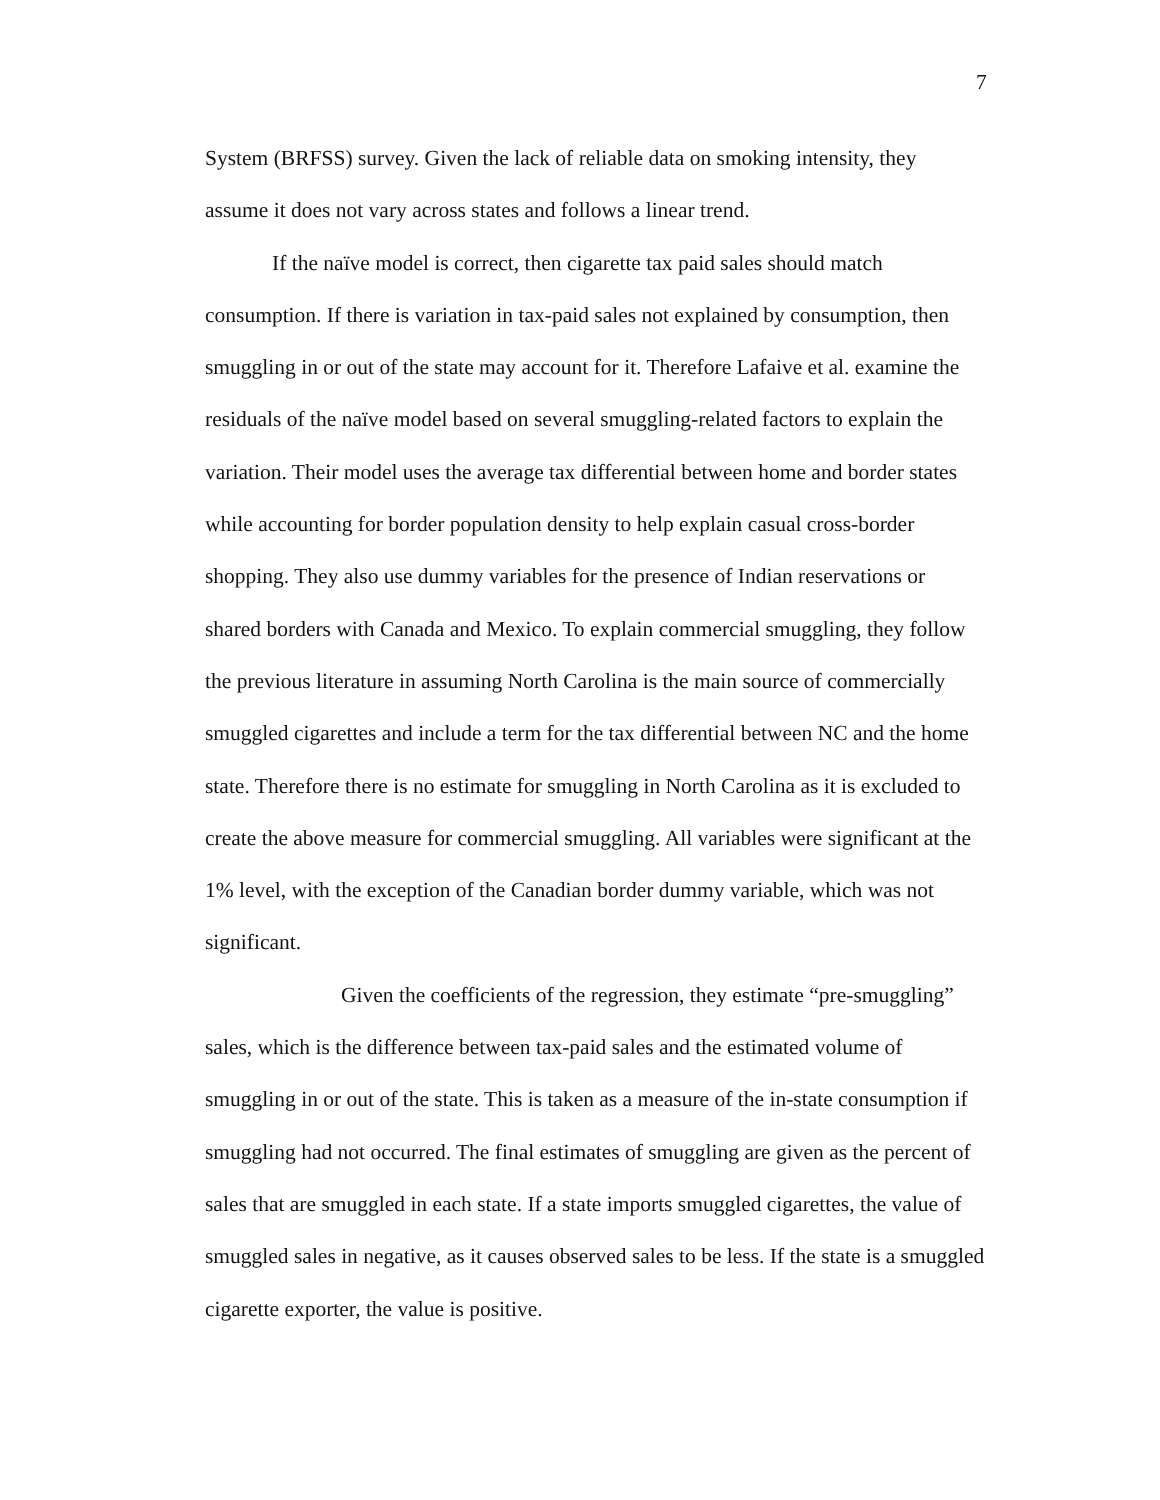7
System (BRFSS) survey. Given the lack of reliable data on smoking intensity, they assume it does not vary across states and follows a linear trend.
If the naïve model is correct, then cigarette tax paid sales should match consumption. If there is variation in tax-paid sales not explained by consumption, then smuggling in or out of the state may account for it. Therefore Lafaive et al. examine the residuals of the naïve model based on several smuggling-related factors to explain the variation. Their model uses the average tax differential between home and border states while accounting for border population density to help explain casual cross-border shopping. They also use dummy variables for the presence of Indian reservations or shared borders with Canada and Mexico. To explain commercial smuggling, they follow the previous literature in assuming North Carolina is the main source of commercially smuggled cigarettes and include a term for the tax differential between NC and the home state. Therefore there is no estimate for smuggling in North Carolina as it is excluded to create the above measure for commercial smuggling. All variables were significant at the 1% level, with the exception of the Canadian border dummy variable, which was not significant.
Given the coefficients of the regression, they estimate “pre-smuggling” sales, which is the difference between tax-paid sales and the estimated volume of smuggling in or out of the state. This is taken as a measure of the in-state consumption if smuggling had not occurred. The final estimates of smuggling are given as the percent of sales that are smuggled in each state. If a state imports smuggled cigarettes, the value of smuggled sales in negative, as it causes observed sales to be less. If the state is a smuggled cigarette exporter, the value is positive.